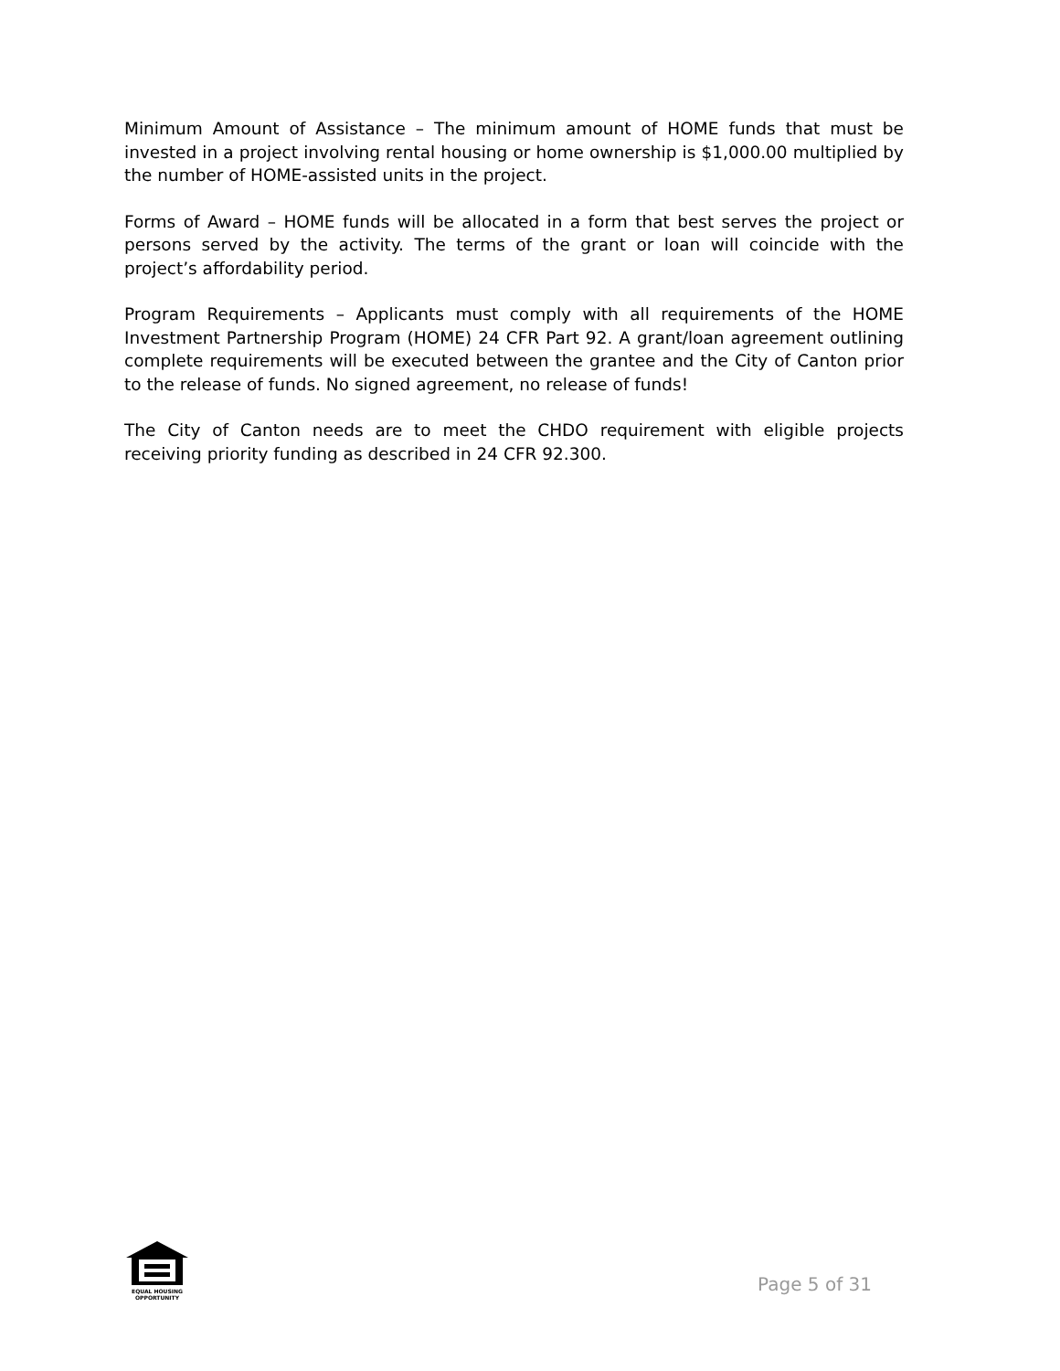Minimum Amount of Assistance – The minimum amount of HOME funds that must be invested in a project involving rental housing or home ownership is $1,000.00 multiplied by the number of HOME-assisted units in the project.
Forms of Award – HOME funds will be allocated in a form that best serves the project or persons served by the activity. The terms of the grant or loan will coincide with the project’s affordability period.
Program Requirements – Applicants must comply with all requirements of the HOME Investment Partnership Program (HOME) 24 CFR Part 92. A grant/loan agreement outlining complete requirements will be executed between the grantee and the City of Canton prior to the release of funds. No signed agreement, no release of funds!
The City of Canton needs are to meet the CHDO requirement with eligible projects receiving priority funding as described in 24 CFR 92.300.
EQUAL HOUSING
OPPORTUNITY
Page 5 of 31